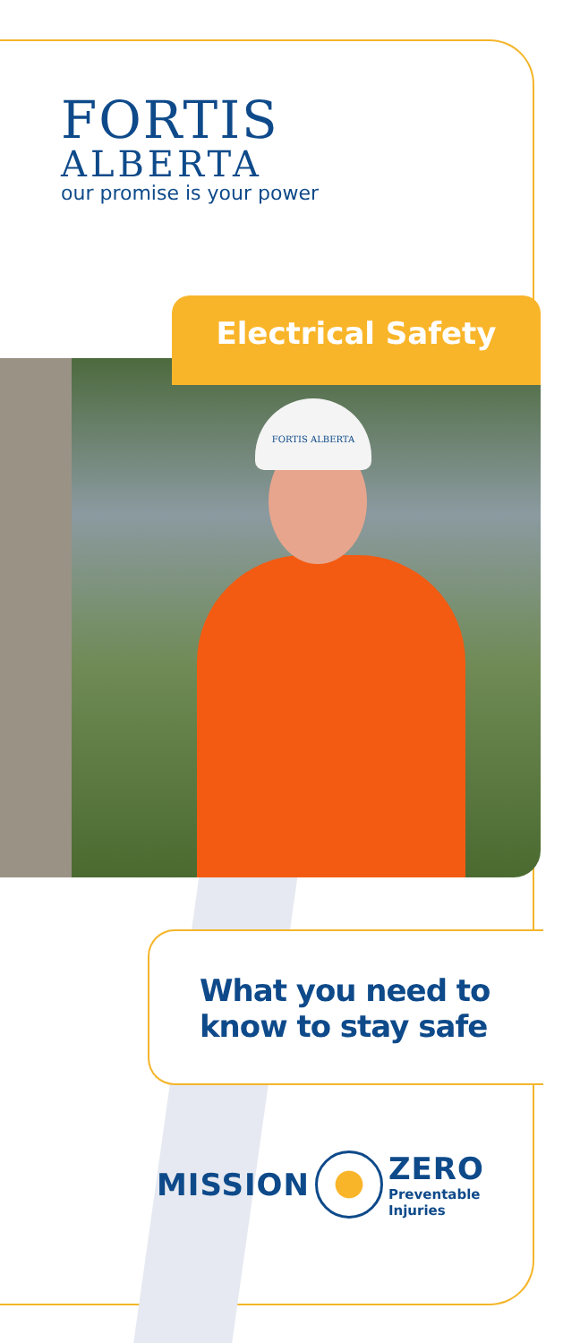FORTIS
ALBERTA
our promise is your power
FORTIS ALBERTA
Electrical Safety
What you need to
know to stay safe
MISSION
ZERO
Preventable
Injuries